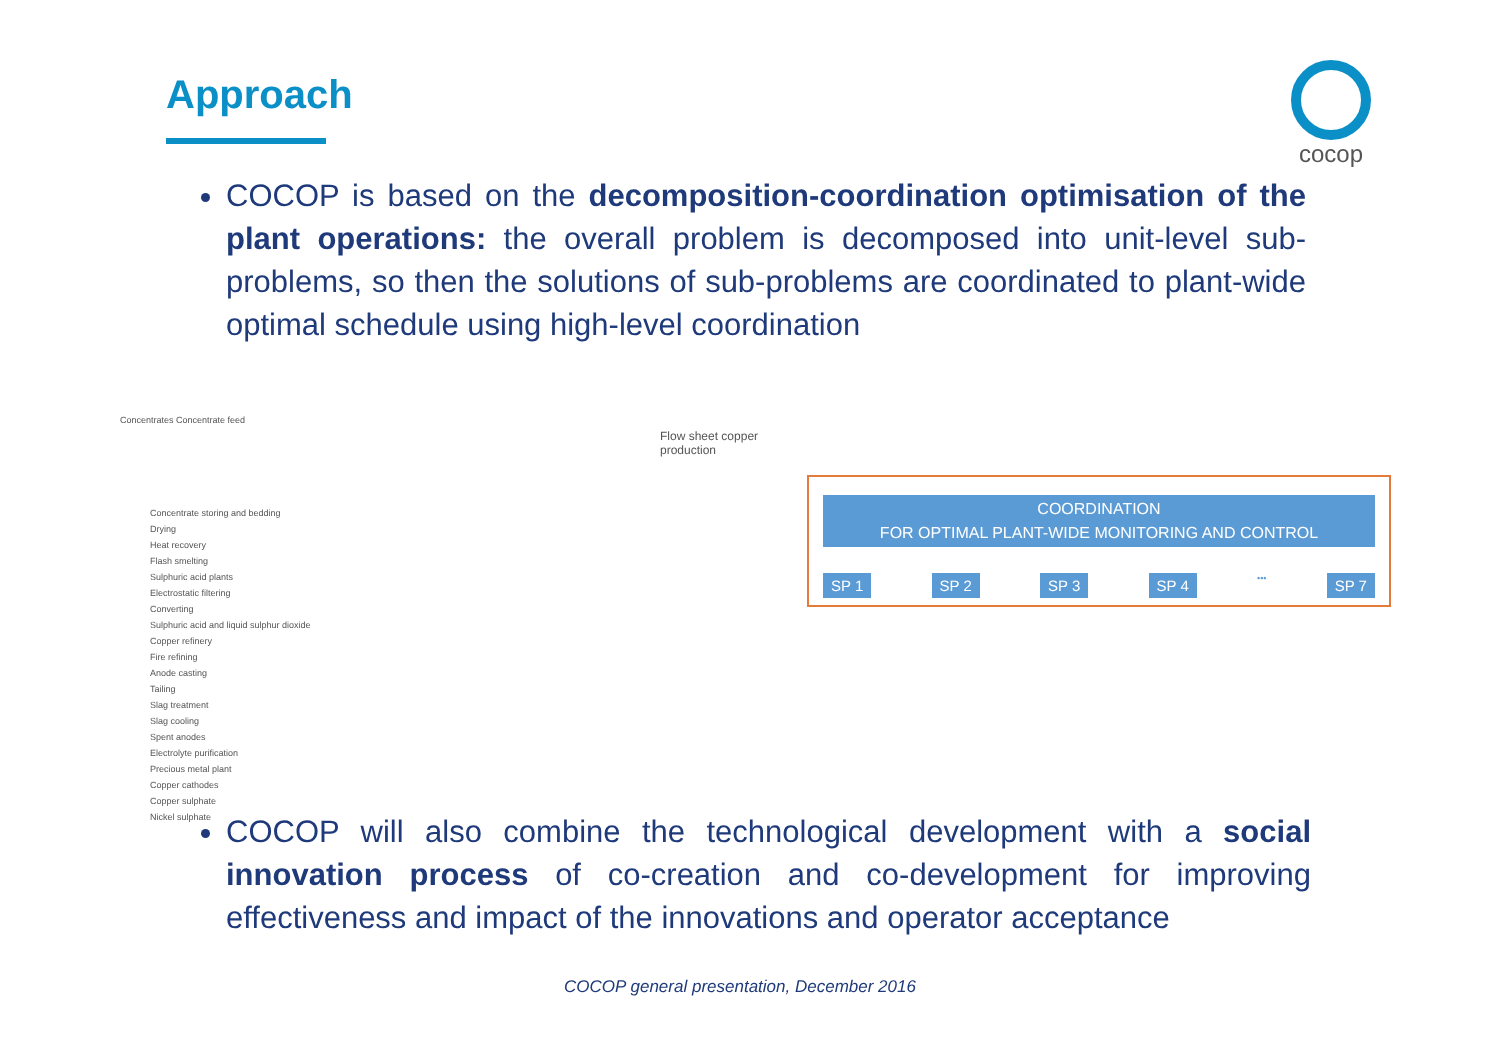Approach cocop
COCOP is based on the decomposition-coordination optimisation of the plant operations: the overall problem is decomposed into unit-level sub-problems, so then the solutions of sub-problems are coordinated to plant-wide optimal schedule using high-level coordination
Concentrates Concentrate feed
Flow sheet copper production
Concentrate storing and bedding
Drying
Heat recovery
Flash smelting
Sulphuric acid plants
Electrostatic filtering
Converting
Sulphuric acid and liquid sulphur dioxide
Copper refinery
Fire refining
Anode casting
Tailing
Slag treatment
Slag cooling
Spent anodes
Electrolyte purification
Precious metal plant
Copper cathodes
Copper sulphate
Nickel sulphate
COORDINATION
FOR OPTIMAL PLANT-WIDE MONITORING AND CONTROL
SP 1 SP 2 SP 3 SP 4 ••• SP 7
COCOP will also combine the technological development with a social innovation process of co-creation and co-development for improving effectiveness and impact of the innovations and operator acceptance
COCOP general presentation, December 2016